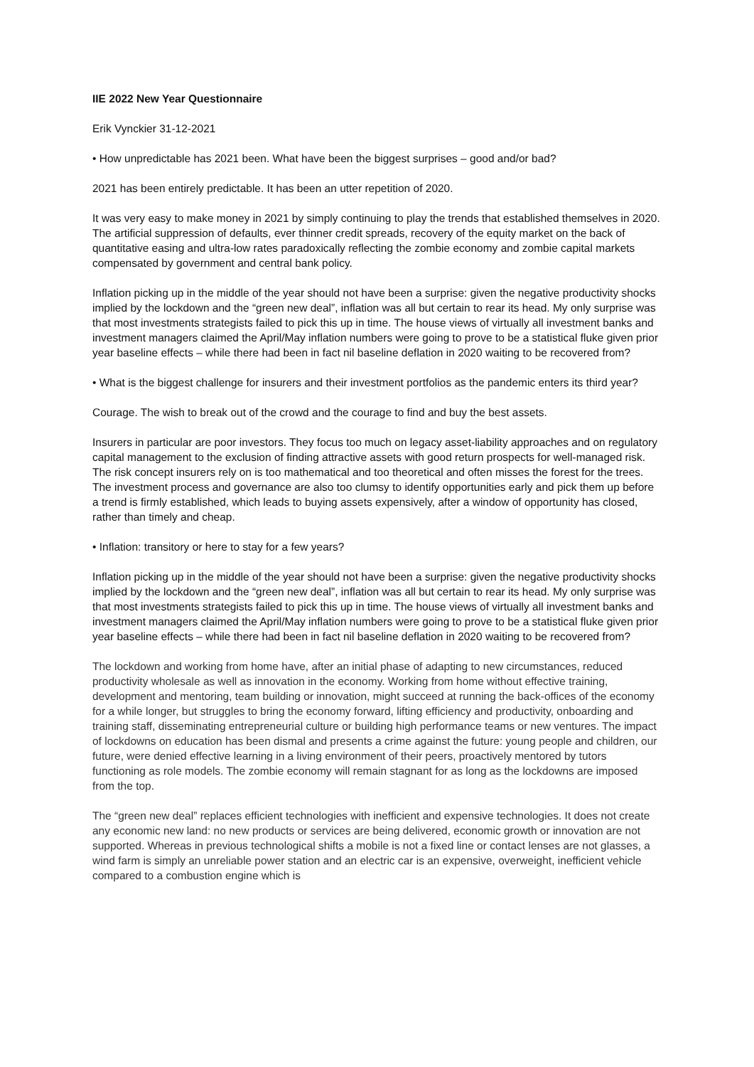IIE 2022 New Year Questionnaire
Erik Vynckier 31-12-2021
• How unpredictable has 2021 been. What have been the biggest surprises – good and/or bad?
2021 has been entirely predictable. It has been an utter repetition of 2020.
It was very easy to make money in 2021 by simply continuing to play the trends that established themselves in 2020. The artificial suppression of defaults, ever thinner credit spreads, recovery of the equity market on the back of quantitative easing and ultra-low rates paradoxically reflecting the zombie economy and zombie capital markets compensated by government and central bank policy.
Inflation picking up in the middle of the year should not have been a surprise: given the negative productivity shocks implied by the lockdown and the “green new deal”, inflation was all but certain to rear its head. My only surprise was that most investments strategists failed to pick this up in time. The house views of virtually all investment banks and investment managers claimed the April/May inflation numbers were going to prove to be a statistical fluke given prior year baseline effects – while there had been in fact nil baseline deflation in 2020 waiting to be recovered from?
• What is the biggest challenge for insurers and their investment portfolios as the pandemic enters its third year?
Courage. The wish to break out of the crowd and the courage to find and buy the best assets.
Insurers in particular are poor investors. They focus too much on legacy asset-liability approaches and on regulatory capital management to the exclusion of finding attractive assets with good return prospects for well-managed risk. The risk concept insurers rely on is too mathematical and too theoretical and often misses the forest for the trees. The investment process and governance are also too clumsy to identify opportunities early and pick them up before a trend is firmly established, which leads to buying assets expensively, after a window of opportunity has closed, rather than timely and cheap.
• Inflation: transitory or here to stay for a few years?
Inflation picking up in the middle of the year should not have been a surprise: given the negative productivity shocks implied by the lockdown and the “green new deal”, inflation was all but certain to rear its head. My only surprise was that most investments strategists failed to pick this up in time. The house views of virtually all investment banks and investment managers claimed the April/May inflation numbers were going to prove to be a statistical fluke given prior year baseline effects – while there had been in fact nil baseline deflation in 2020 waiting to be recovered from?
The lockdown and working from home have, after an initial phase of adapting to new circumstances, reduced productivity wholesale as well as innovation in the economy. Working from home without effective training, development and mentoring, team building or innovation, might succeed at running the back-offices of the economy for a while longer, but struggles to bring the economy forward, lifting efficiency and productivity, onboarding and training staff, disseminating entrepreneurial culture or building high performance teams or new ventures. The impact of lockdowns on education has been dismal and presents a crime against the future: young people and children, our future, were denied effective learning in a living environment of their peers, proactively mentored by tutors functioning as role models. The zombie economy will remain stagnant for as long as the lockdowns are imposed from the top.
The “green new deal” replaces efficient technologies with inefficient and expensive technologies. It does not create any economic new land: no new products or services are being delivered, economic growth or innovation are not supported. Whereas in previous technological shifts a mobile is not a fixed line or contact lenses are not glasses, a wind farm is simply an unreliable power station and an electric car is an expensive, overweight, inefficient vehicle compared to a combustion engine which is